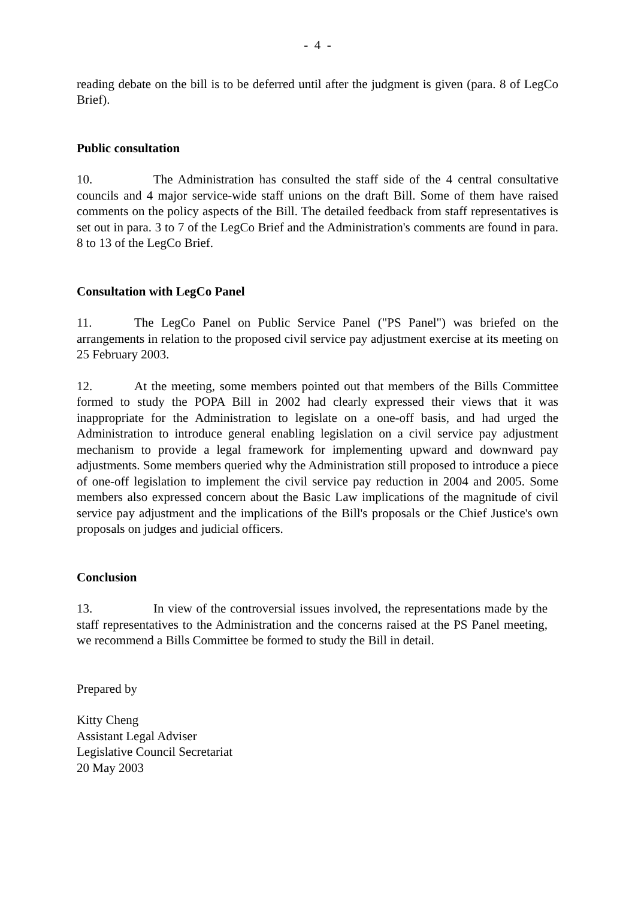- 4 -
reading debate on the bill is to be deferred until after the judgment is given (para. 8 of LegCo Brief).
Public consultation
10. The Administration has consulted the staff side of the 4 central consultative councils and 4 major service-wide staff unions on the draft Bill. Some of them have raised comments on the policy aspects of the Bill. The detailed feedback from staff representatives is set out in para. 3 to 7 of the LegCo Brief and the Administration's comments are found in para. 8 to 13 of the LegCo Brief.
Consultation with LegCo Panel
11. The LegCo Panel on Public Service Panel ("PS Panel") was briefed on the arrangements in relation to the proposed civil service pay adjustment exercise at its meeting on 25 February 2003.
12. At the meeting, some members pointed out that members of the Bills Committee formed to study the POPA Bill in 2002 had clearly expressed their views that it was inappropriate for the Administration to legislate on a one-off basis, and had urged the Administration to introduce general enabling legislation on a civil service pay adjustment mechanism to provide a legal framework for implementing upward and downward pay adjustments. Some members queried why the Administration still proposed to introduce a piece of one-off legislation to implement the civil service pay reduction in 2004 and 2005. Some members also expressed concern about the Basic Law implications of the magnitude of civil service pay adjustment and the implications of the Bill's proposals or the Chief Justice's own proposals on judges and judicial officers.
Conclusion
13. In view of the controversial issues involved, the representations made by the staff representatives to the Administration and the concerns raised at the PS Panel meeting, we recommend a Bills Committee be formed to study the Bill in detail.
Prepared by
Kitty Cheng
Assistant Legal Adviser
Legislative Council Secretariat
20 May 2003